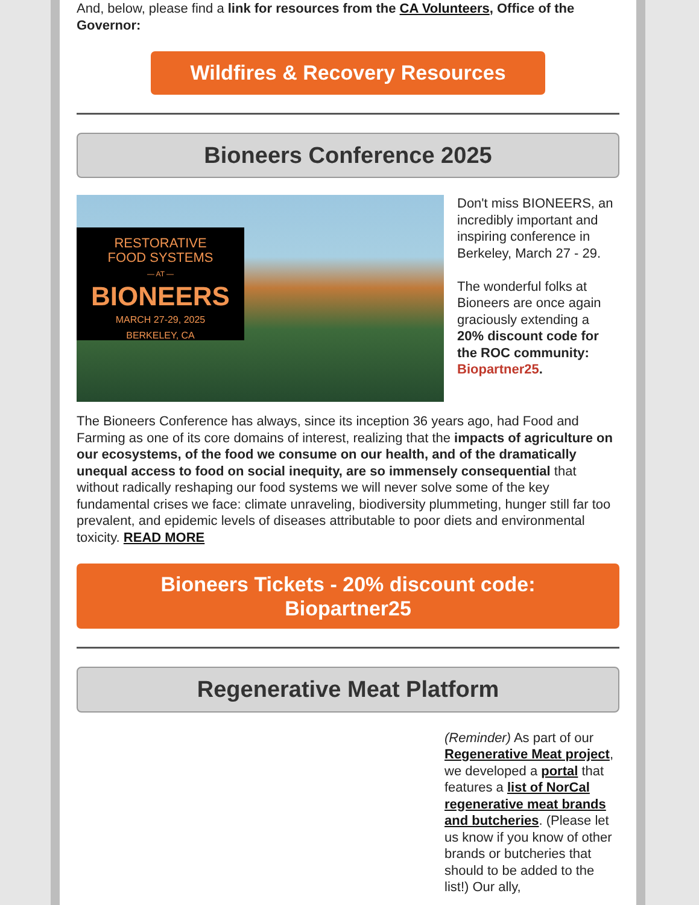And, below, please find a link for resources from the CA Volunteers, Office of the Governor:
Wildfires & Recovery Resources
Bioneers Conference 2025
RESTORATIVE
FOOD SYSTEMS
— AT —
BIONEERS
MARCH 27-29, 2025
BERKELEY, CA
Don't miss BIONEERS, an incredibly important and inspiring conference in Berkeley, March 27 - 29.
The wonderful folks at Bioneers are once again graciously extending a 20% discount code for the ROC community: Biopartner25.
The Bioneers Conference has always, since its inception 36 years ago, had Food and Farming as one of its core domains of interest, realizing that the impacts of agriculture on our ecosystems, of the food we consume on our health, and of the dramatically unequal access to food on social inequity, are so immensely consequential that without radically reshaping our food systems we will never solve some of the key fundamental crises we face: climate unraveling, biodiversity plummeting, hunger still far too prevalent, and epidemic levels of diseases attributable to poor diets and environmental toxicity. READ MORE
Bioneers Tickets - 20% discount code:
Biopartner25
Regenerative Meat Platform
(Reminder) As part of our Regenerative Meat project, we developed a portal that features a list of NorCal regenerative meat brands and butcheries. (Please let us know if you know of other brands or butcheries that should to be added to the list!) Our ally,